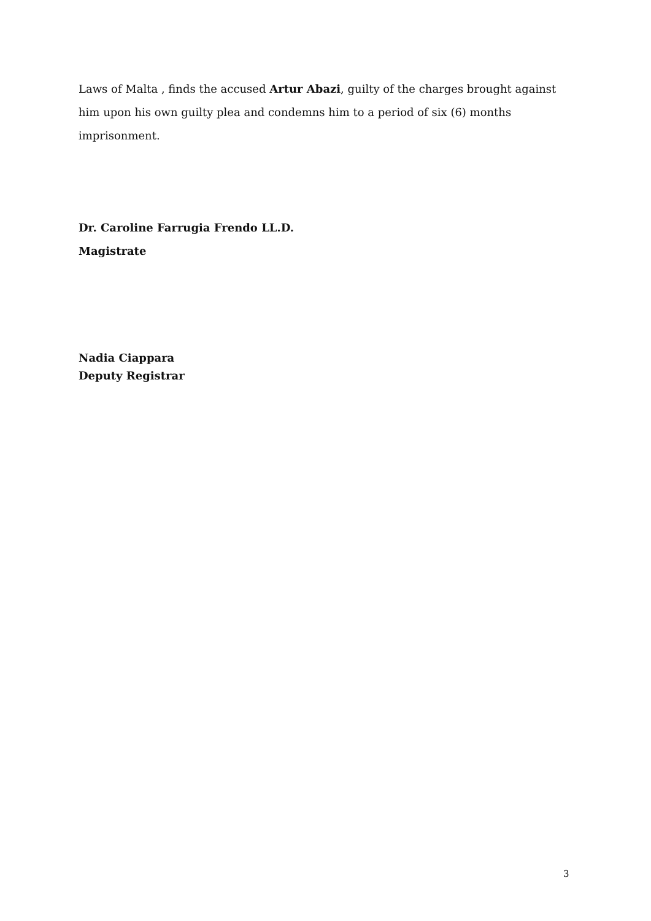Laws of Malta , finds the accused Artur Abazi, guilty of the charges brought against him upon his own guilty plea and condemns him to a period of six (6) months imprisonment.
Dr. Caroline Farrugia Frendo LL.D.
Magistrate
Nadia Ciappara
Deputy Registrar
3